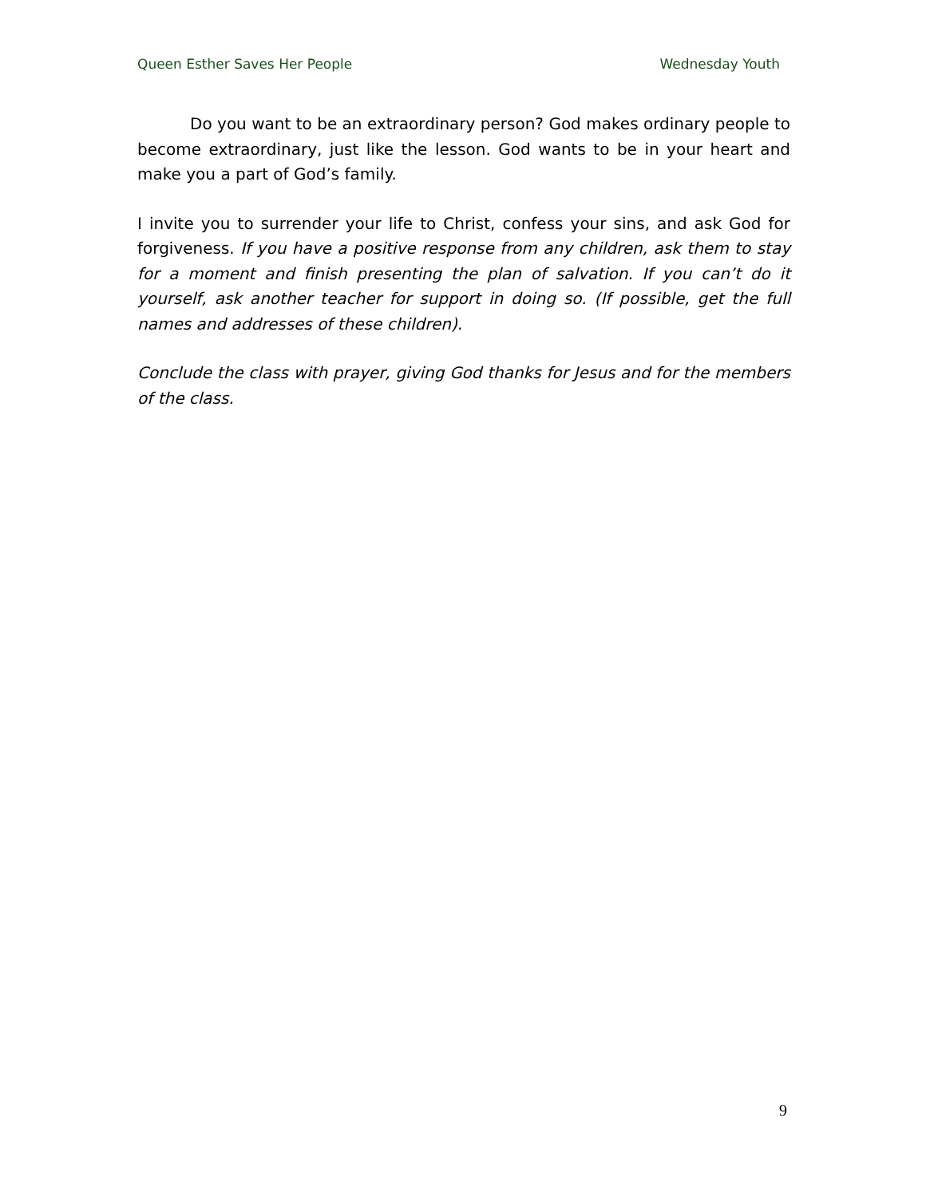Queen Esther Saves Her People Wednesday Youth
Do you want to be an extraordinary person? God makes ordinary people to become extraordinary, just like the lesson. God wants to be in your heart and make you a part of God’s family.
I invite you to surrender your life to Christ, confess your sins, and ask God for forgiveness. If you have a positive response from any children, ask them to stay for a moment and finish presenting the plan of salvation. If you can’t do it yourself, ask another teacher for support in doing so. (If possible, get the full names and addresses of these children).
Conclude the class with prayer, giving God thanks for Jesus and for the members of the class.
9